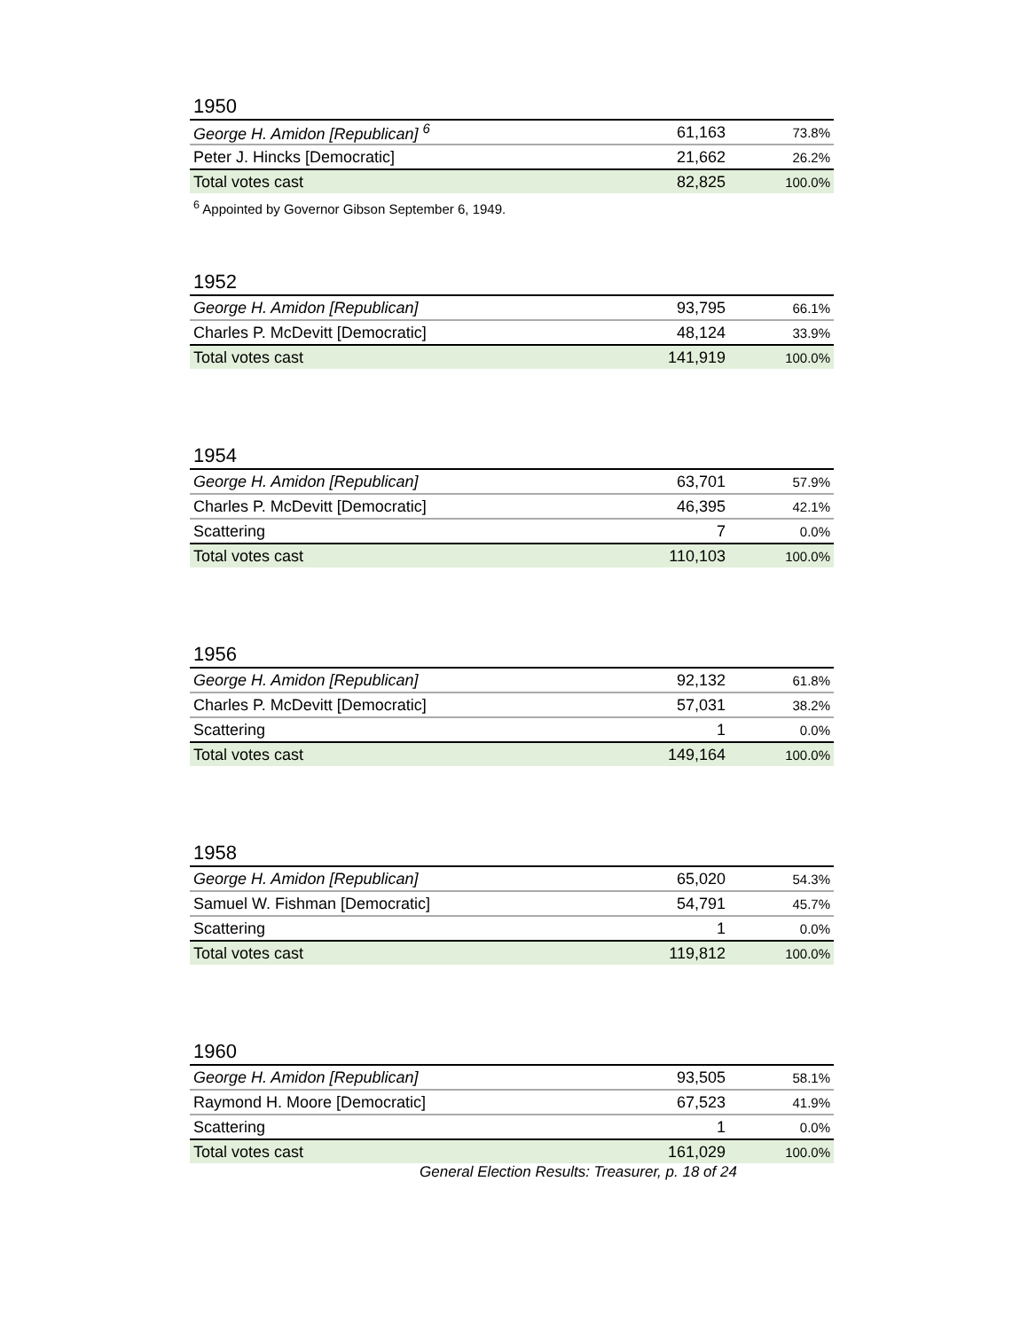1950
| George H. Amidon [Republican] <sup>6</sup> | 61,163 | 73.8% |
| Peter J. Hincks [Democratic] | 21,662 | 26.2% |
| Total votes cast | 82,825 | 100.0% |
<sup>6</sup> Appointed by Governor Gibson September 6, 1949.
1952
| George H. Amidon [Republican] | 93,795 | 66.1% |
| Charles P. McDevitt [Democratic] | 48,124 | 33.9% |
| Total votes cast | 141,919 | 100.0% |
1954
| George H. Amidon [Republican] | 63,701 | 57.9% |
| Charles P. McDevitt [Democratic] | 46,395 | 42.1% |
| Scattering | 7 | 0.0% |
| Total votes cast | 110,103 | 100.0% |
1956
| George H. Amidon [Republican] | 92,132 | 61.8% |
| Charles P. McDevitt [Democratic] | 57,031 | 38.2% |
| Scattering | 1 | 0.0% |
| Total votes cast | 149,164 | 100.0% |
1958
| George H. Amidon [Republican] | 65,020 | 54.3% |
| Samuel W. Fishman [Democratic] | 54,791 | 45.7% |
| Scattering | 1 | 0.0% |
| Total votes cast | 119,812 | 100.0% |
1960
| George H. Amidon [Republican] | 93,505 | 58.1% |
| Raymond H. Moore [Democratic] | 67,523 | 41.9% |
| Scattering | 1 | 0.0% |
| Total votes cast | 161,029 | 100.0% |
General Election Results: Treasurer, p. 18 of 24